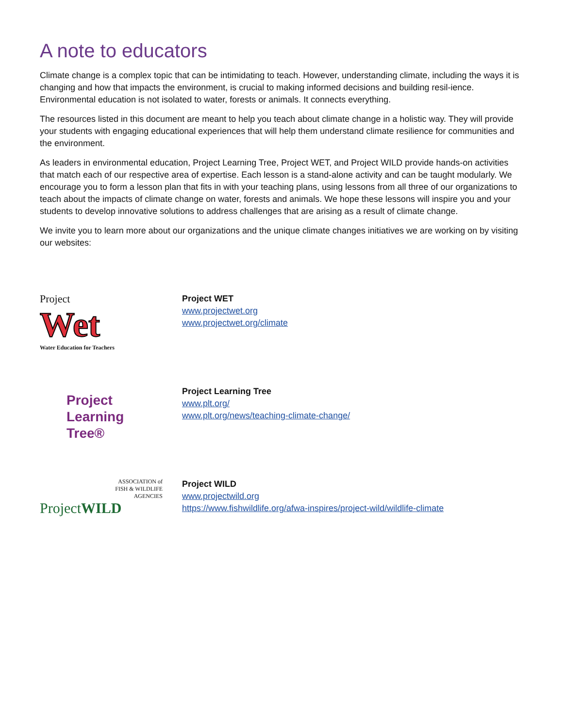A note to educators
Climate change is a complex topic that can be intimidating to teach. However, understanding climate, including the ways it is changing and how that impacts the environment, is crucial to making informed decisions and building resil-ience. Environmental education is not isolated to water, forests or animals. It connects everything.
The resources listed in this document are meant to help you teach about climate change in a holistic way. They will provide your students with engaging educational experiences that will help them understand climate resilience for communities and the environment.
As leaders in environmental education, Project Learning Tree, Project WET, and Project WILD provide hands-on activities that match each of our respective area of expertise. Each lesson is a stand-alone activity and can be taught modularly. We encourage you to form a lesson plan that fits in with your teaching plans, using lessons from all three of our organizations to teach about the impacts of climate change on water, forests and animals. We hope these lessons will inspire you and your students to develop innovative solutions to address challenges that are arising as a result of climate change.
We invite you to learn more about our organizations and the unique climate changes initiatives we are working on by visiting our websites:
Project
Wet
Water Education for Teachers
Project WET
www.projectwet.org
www.projectwet.org/climate
Project
Learning
Tree®
Project Learning Tree
www.plt.org/
www.plt.org/news/teaching-climate-change/
ASSOCIATION of
FISH & WILDLIFE
AGENCIES
ProjectWILD
Project WILD
www.projectwild.org
https://www.fishwildlife.org/afwa-inspires/project-wild/wildlife-climate